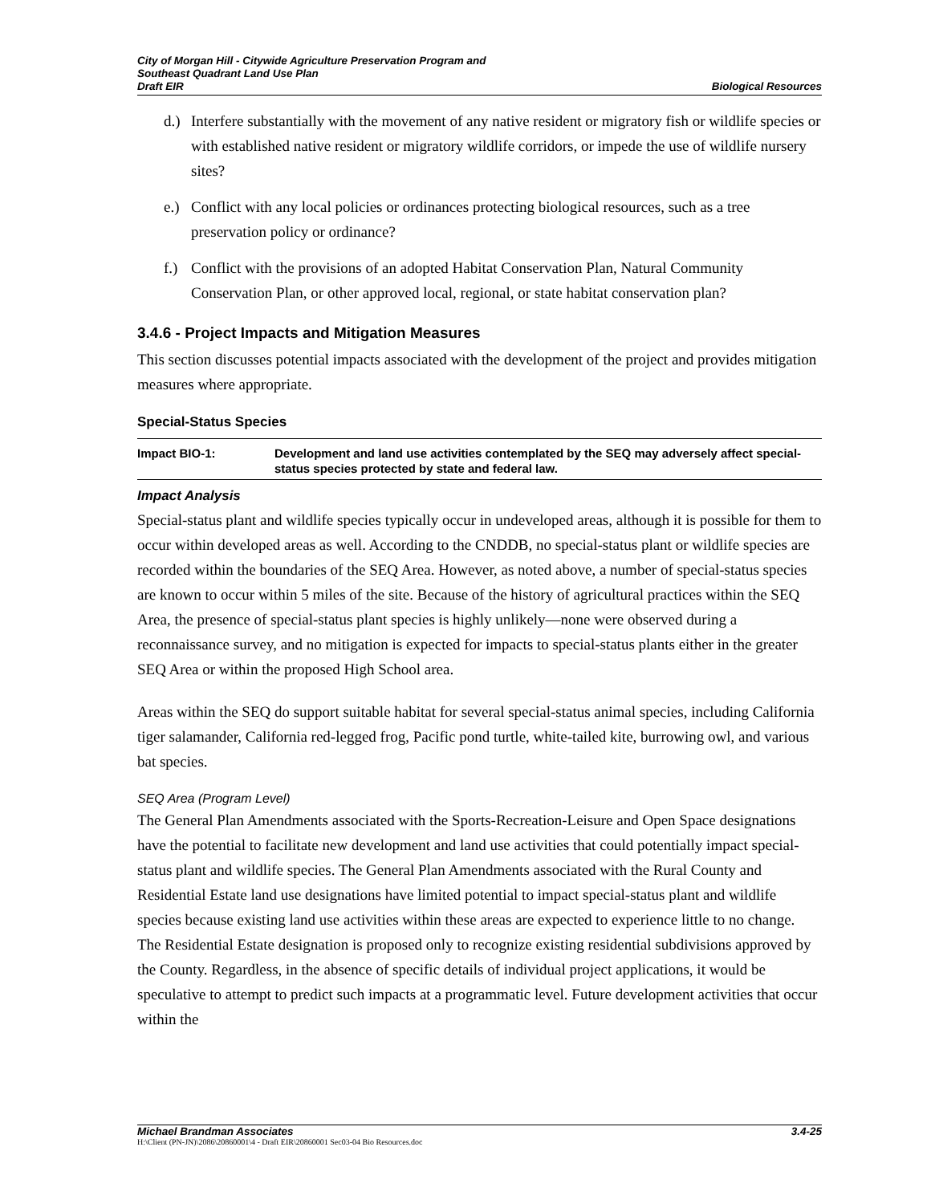City of Morgan Hill - Citywide Agriculture Preservation Program and
Southeast Quadrant Land Use Plan
Draft EIR
Biological Resources
d.)
Interfere substantially with the movement of any native resident or migratory fish or wildlife species or with established native resident or migratory wildlife corridors, or impede the use of wildlife nursery sites?
e.)
Conflict with any local policies or ordinances protecting biological resources, such as a tree preservation policy or ordinance?
f.)
Conflict with the provisions of an adopted Habitat Conservation Plan, Natural Community Conservation Plan, or other approved local, regional, or state habitat conservation plan?
3.4.6 - Project Impacts and Mitigation Measures
This section discusses potential impacts associated with the development of the project and provides mitigation measures where appropriate.
Special-Status Species
Impact BIO-1: Development and land use activities contemplated by the SEQ may adversely affect special-status species protected by state and federal law.
Impact Analysis
Special-status plant and wildlife species typically occur in undeveloped areas, although it is possible for them to occur within developed areas as well. According to the CNDDB, no special-status plant or wildlife species are recorded within the boundaries of the SEQ Area. However, as noted above, a number of special-status species are known to occur within 5 miles of the site. Because of the history of agricultural practices within the SEQ Area, the presence of special-status plant species is highly unlikely—none were observed during a reconnaissance survey, and no mitigation is expected for impacts to special-status plants either in the greater SEQ Area or within the proposed High School area.
Areas within the SEQ do support suitable habitat for several special-status animal species, including California tiger salamander, California red-legged frog, Pacific pond turtle, white-tailed kite, burrowing owl, and various bat species.
SEQ Area (Program Level)
The General Plan Amendments associated with the Sports-Recreation-Leisure and Open Space designations have the potential to facilitate new development and land use activities that could potentially impact special-status plant and wildlife species. The General Plan Amendments associated with the Rural County and Residential Estate land use designations have limited potential to impact special-status plant and wildlife species because existing land use activities within these areas are expected to experience little to no change. The Residential Estate designation is proposed only to recognize existing residential subdivisions approved by the County. Regardless, in the absence of specific details of individual project applications, it would be speculative to attempt to predict such impacts at a programmatic level. Future development activities that occur within the
Michael Brandman Associates 3.4-25
H:\Client (PN-JN)\2086\20860001\4 - Draft EIR\20860001 Sec03-04 Bio Resources.doc